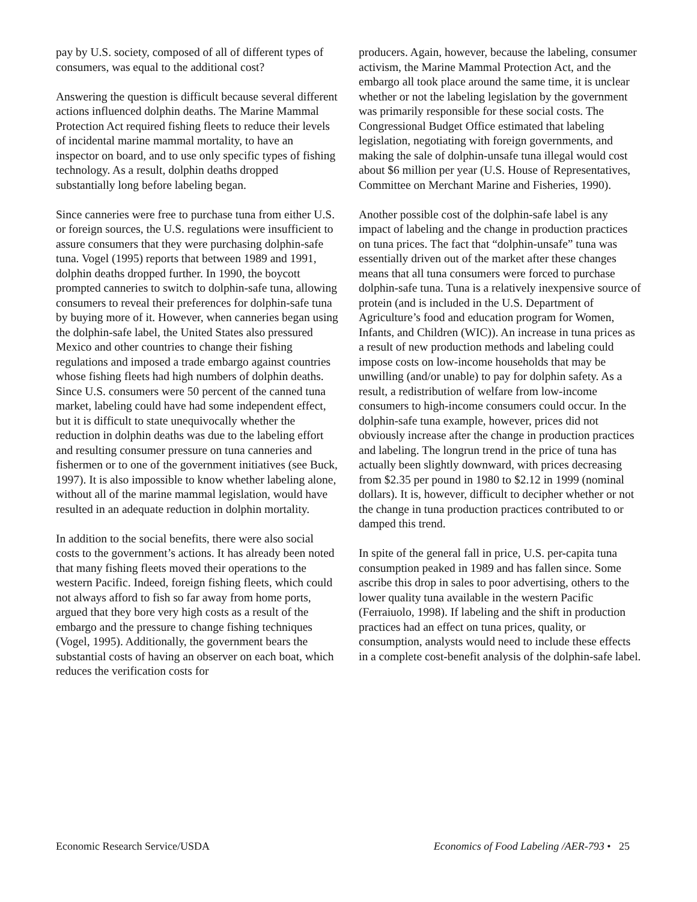pay by U.S. society, composed of all of different types of consumers, was equal to the additional cost?
Answering the question is difficult because several different actions influenced dolphin deaths. The Marine Mammal Protection Act required fishing fleets to reduce their levels of incidental marine mammal mortality, to have an inspector on board, and to use only specific types of fishing technology. As a result, dolphin deaths dropped substantially long before labeling began.
Since canneries were free to purchase tuna from either U.S. or foreign sources, the U.S. regulations were insufficient to assure consumers that they were purchasing dolphin-safe tuna. Vogel (1995) reports that between 1989 and 1991, dolphin deaths dropped further. In 1990, the boycott prompted canneries to switch to dolphin-safe tuna, allowing consumers to reveal their preferences for dolphin-safe tuna by buying more of it. However, when canneries began using the dolphin-safe label, the United States also pressured Mexico and other countries to change their fishing regulations and imposed a trade embargo against countries whose fishing fleets had high numbers of dolphin deaths. Since U.S. consumers were 50 percent of the canned tuna market, labeling could have had some independent effect, but it is difficult to state unequivocally whether the reduction in dolphin deaths was due to the labeling effort and resulting consumer pressure on tuna canneries and fishermen or to one of the government initiatives (see Buck, 1997). It is also impossible to know whether labeling alone, without all of the marine mammal legislation, would have resulted in an adequate reduction in dolphin mortality.
In addition to the social benefits, there were also social costs to the government’s actions. It has already been noted that many fishing fleets moved their operations to the western Pacific. Indeed, foreign fishing fleets, which could not always afford to fish so far away from home ports, argued that they bore very high costs as a result of the embargo and the pressure to change fishing techniques (Vogel, 1995). Additionally, the government bears the substantial costs of having an observer on each boat, which reduces the verification costs for
producers. Again, however, because the labeling, consumer activism, the Marine Mammal Protection Act, and the embargo all took place around the same time, it is unclear whether or not the labeling legislation by the government was primarily responsible for these social costs. The Congressional Budget Office estimated that labeling legislation, negotiating with foreign governments, and making the sale of dolphin-unsafe tuna illegal would cost about $6 million per year (U.S. House of Representatives, Committee on Merchant Marine and Fisheries, 1990).
Another possible cost of the dolphin-safe label is any impact of labeling and the change in production practices on tuna prices. The fact that “dolphin-unsafe” tuna was essentially driven out of the market after these changes means that all tuna consumers were forced to purchase dolphin-safe tuna. Tuna is a relatively inexpensive source of protein (and is included in the U.S. Department of Agriculture’s food and education program for Women, Infants, and Children (WIC)). An increase in tuna prices as a result of new production methods and labeling could impose costs on low-income households that may be unwilling (and/or unable) to pay for dolphin safety. As a result, a redistribution of welfare from low-income consumers to high-income consumers could occur. In the dolphin-safe tuna example, however, prices did not obviously increase after the change in production practices and labeling. The longrun trend in the price of tuna has actually been slightly downward, with prices decreasing from $2.35 per pound in 1980 to $2.12 in 1999 (nominal dollars). It is, however, difficult to decipher whether or not the change in tuna production practices contributed to or damped this trend.
In spite of the general fall in price, U.S. per-capita tuna consumption peaked in 1989 and has fallen since. Some ascribe this drop in sales to poor advertising, others to the lower quality tuna available in the western Pacific (Ferraiuolo, 1998). If labeling and the shift in production practices had an effect on tuna prices, quality, or consumption, analysts would need to include these effects in a complete cost-benefit analysis of the dolphin-safe label.
Economic Research Service/USDA Economics of Food Labeling /AER-793 • 25